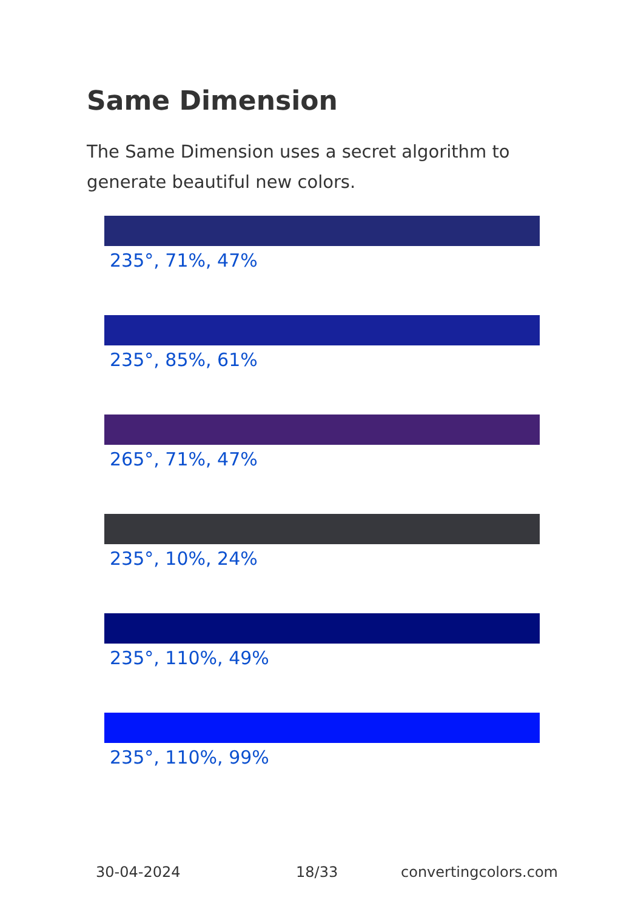Same Dimension
The Same Dimension uses a secret algorithm to generate beautiful new colors.
235°, 71%, 47%
235°, 85%, 61%
265°, 71%, 47%
235°, 10%, 24%
235°, 110%, 49%
235°, 110%, 99%
30-04-2024 18/33 convertingcolors.com